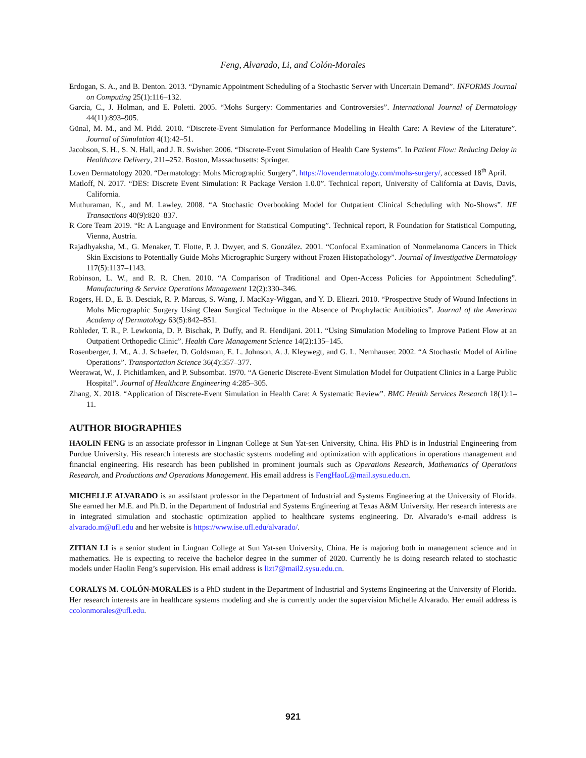Feng, Alvarado, Li, and Colón-Morales
Erdogan, S. A., and B. Denton. 2013. “Dynamic Appointment Scheduling of a Stochastic Server with Uncertain Demand”. INFORMS Journal on Computing 25(1):116–132.
Garcia, C., J. Holman, and E. Poletti. 2005. “Mohs Surgery: Commentaries and Controversies”. International Journal of Dermatology 44(11):893–905.
Günal, M. M., and M. Pidd. 2010. “Discrete-Event Simulation for Performance Modelling in Health Care: A Review of the Literature”. Journal of Simulation 4(1):42–51.
Jacobson, S. H., S. N. Hall, and J. R. Swisher. 2006. “Discrete-Event Simulation of Health Care Systems”. In Patient Flow: Reducing Delay in Healthcare Delivery, 211–252. Boston, Massachusetts: Springer.
Loven Dermatology 2020. “Dermatology: Mohs Micrographic Surgery”. https://lovendermatology.com/mohs-surgery/, accessed 18<sup>th</sup> April.
Matloff, N. 2017. “DES: Discrete Event Simulation: R Package Version 1.0.0”. Technical report, University of California at Davis, Davis, California.
Muthuraman, K., and M. Lawley. 2008. “A Stochastic Overbooking Model for Outpatient Clinical Scheduling with No-Shows”. IIE Transactions 40(9):820–837.
R Core Team 2019. “R: A Language and Environment for Statistical Computing”. Technical report, R Foundation for Statistical Computing, Vienna, Austria.
Rajadhyaksha, M., G. Menaker, T. Flotte, P. J. Dwyer, and S. González. 2001. “Confocal Examination of Nonmelanoma Cancers in Thick Skin Excisions to Potentially Guide Mohs Micrographic Surgery without Frozen Histopathology”. Journal of Investigative Dermatology 117(5):1137–1143.
Robinson, L. W., and R. R. Chen. 2010. “A Comparison of Traditional and Open-Access Policies for Appointment Scheduling”. Manufacturing & Service Operations Management 12(2):330–346.
Rogers, H. D., E. B. Desciak, R. P. Marcus, S. Wang, J. MacKay-Wiggan, and Y. D. Eliezri. 2010. “Prospective Study of Wound Infections in Mohs Micrographic Surgery Using Clean Surgical Technique in the Absence of Prophylactic Antibiotics”. Journal of the American Academy of Dermatology 63(5):842–851.
Rohleder, T. R., P. Lewkonia, D. P. Bischak, P. Duffy, and R. Hendijani. 2011. “Using Simulation Modeling to Improve Patient Flow at an Outpatient Orthopedic Clinic”. Health Care Management Science 14(2):135–145.
Rosenberger, J. M., A. J. Schaefer, D. Goldsman, E. L. Johnson, A. J. Kleywegt, and G. L. Nemhauser. 2002. “A Stochastic Model of Airline Operations”. Transportation Science 36(4):357–377.
Weerawat, W., J. Pichitlamken, and P. Subsombat. 1970. “A Generic Discrete-Event Simulation Model for Outpatient Clinics in a Large Public Hospital”. Journal of Healthcare Engineering 4:285–305.
Zhang, X. 2018. “Application of Discrete-Event Simulation in Health Care: A Systematic Review”. BMC Health Services Research 18(1):1–11.
AUTHOR BIOGRAPHIES
HAOLIN FENG is an associate professor in Lingnan College at Sun Yat-sen University, China. His PhD is in Industrial Engineering from Purdue University. His research interests are stochastic systems modeling and optimization with applications in operations management and financial engineering. His research has been published in prominent journals such as Operations Research, Mathematics of Operations Research, and Productions and Operations Management. His email address is FengHaoL@mail.sysu.edu.cn.
MICHELLE ALVARADO is an assifstant professor in the Department of Industrial and Systems Engineering at the University of Florida. She earned her M.E. and Ph.D. in the Department of Industrial and Systems Engineering at Texas A&M University. Her research interests are in integrated simulation and stochastic optimization applied to healthcare systems engineering. Dr. Alvarado’s e-mail address is alvarado.m@ufl.edu and her website is https://www.ise.ufl.edu/alvarado/.
ZITIAN LI is a senior student in Lingnan College at Sun Yat-sen University, China. He is majoring both in management science and in mathematics. He is expecting to receive the bachelor degree in the summer of 2020. Currently he is doing research related to stochastic models under Haolin Feng’s supervision. His email address is lizt7@mail2.sysu.edu.cn.
CORALYS M. COLÓN-MORALES is a PhD student in the Department of Industrial and Systems Engineering at the University of Florida. Her research interests are in healthcare systems modeling and she is currently under the supervision Michelle Alvarado. Her email address is ccolonmorales@ufl.edu.
921